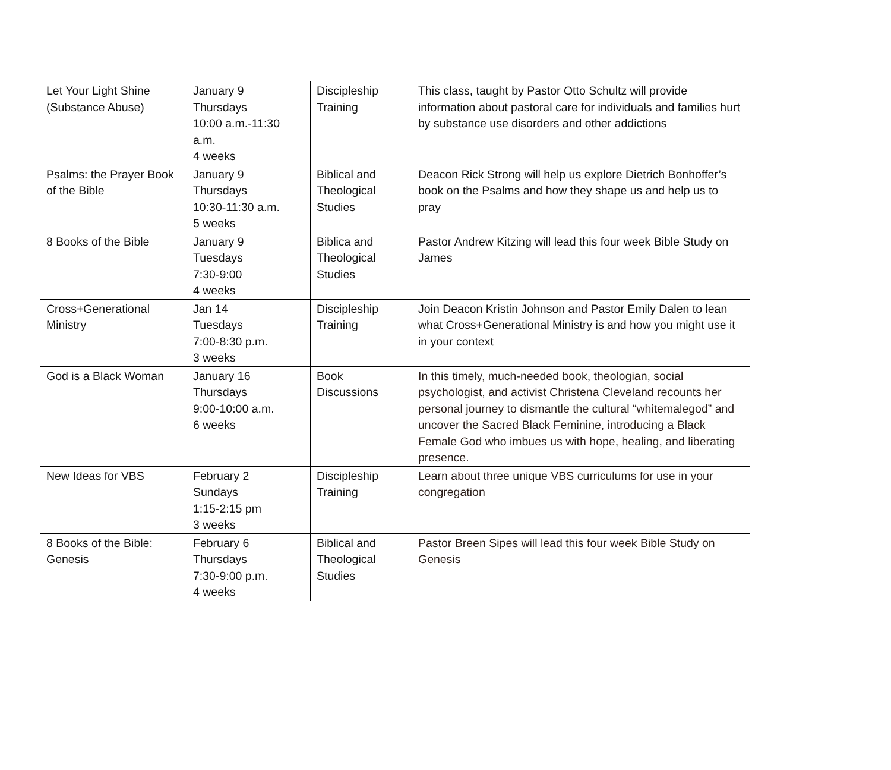| Let Your Light Shine (Substance Abuse) | January 9 Thursdays 10:00 a.m.-11:30 a.m. 4 weeks | Discipleship Training | This class, taught by Pastor Otto Schultz will provide information about pastoral care for individuals and families hurt by substance use disorders and other addictions |
| Psalms: the Prayer Book of the Bible | January 9 Thursdays 10:30-11:30 a.m. 5 weeks | Biblical and Theological Studies | Deacon Rick Strong will help us explore Dietrich Bonhoffer’s book on the Psalms and how they shape us and help us to pray |
| 8 Books of the Bible | January 9 Tuesdays 7:30-9:00 4 weeks | Biblica and Theological Studies | Pastor Andrew Kitzing will lead this four week Bible Study on James |
| Cross+Generational Ministry | Jan 14 Tuesdays 7:00-8:30 p.m. 3 weeks | Discipleship Training | Join Deacon Kristin Johnson and Pastor Emily Dalen to lean what Cross+Generational Ministry is and how you might use it in your context |
| God is a Black Woman | January 16 Thursdays 9:00-10:00 a.m. 6 weeks | Book Discussions | In this timely, much-needed book, theologian, social psychologist, and activist Christena Cleveland recounts her personal journey to dismantle the cultural “whitemalegod” and uncover the Sacred Black Feminine, introducing a Black Female God who imbues us with hope, healing, and liberating presence. |
| New Ideas for VBS | February 2 Sundays 1:15-2:15 pm 3 weeks | Discipleship Training | Learn about three unique VBS curriculums for use in your congregation |
| 8 Books of the Bible: Genesis | February 6 Thursdays 7:30-9:00 p.m. 4 weeks | Biblical and Theological Studies | Pastor Breen Sipes will lead this four week Bible Study on Genesis |